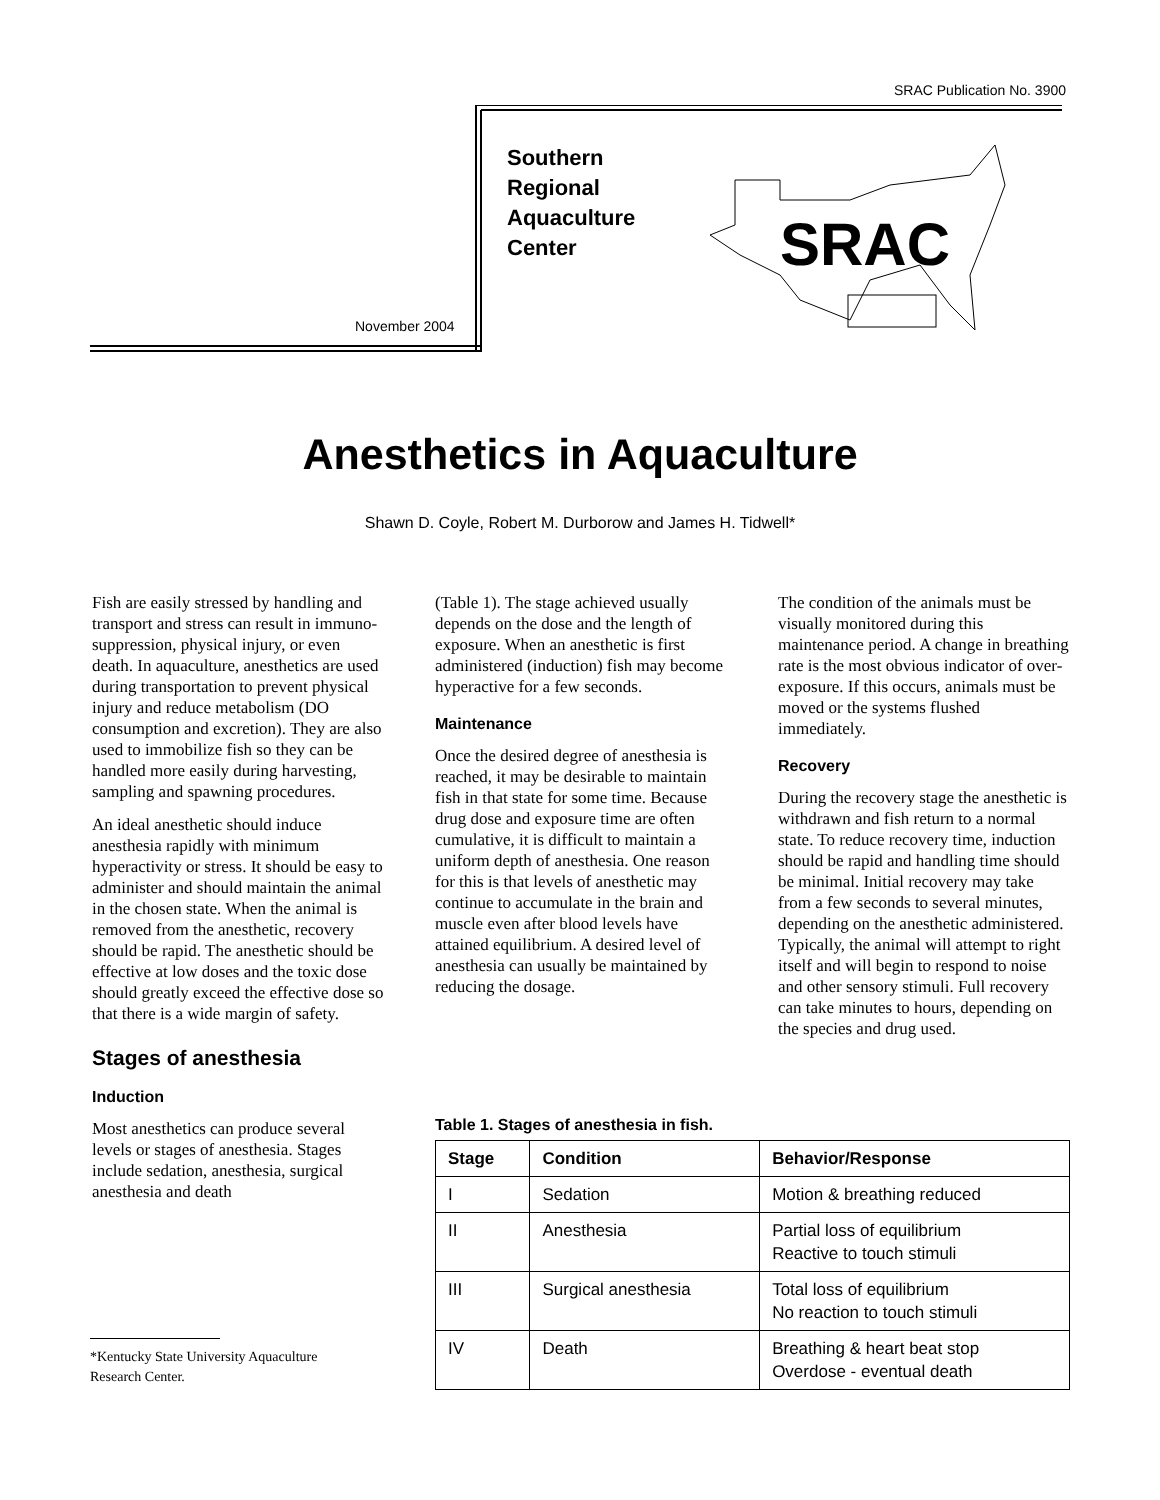SRAC Publication No. 3900
SRAC
November 2004
Southern
Regional
Aquaculture
Center
Anesthetics in Aquaculture
Shawn D. Coyle, Robert M. Durborow and James H. Tidwell*
Fish are easily stressed by handling and transport and stress can result in immuno-suppression, physical injury, or even death. In aquaculture, anesthetics are used during transportation to prevent physical injury and reduce metabolism (DO consumption and excretion). They are also used to immobilize fish so they can be handled more easily during harvesting, sampling and spawning procedures.
An ideal anesthetic should induce anesthesia rapidly with minimum hyperactivity or stress. It should be easy to administer and should maintain the animal in the chosen state. When the animal is removed from the anesthetic, recovery should be rapid. The anesthetic should be effective at low doses and the toxic dose should greatly exceed the effective dose so that there is a wide margin of safety.
Stages of anesthesia
Induction
Most anesthetics can produce several levels or stages of anesthesia. Stages include sedation, anesthesia, surgical anesthesia and death
(Table 1). The stage achieved usually depends on the dose and the length of exposure. When an anesthetic is first administered (induction) fish may become hyperactive for a few seconds.
Maintenance
Once the desired degree of anesthesia is reached, it may be desirable to maintain fish in that state for some time. Because drug dose and exposure time are often cumulative, it is difficult to maintain a uniform depth of anesthesia. One reason for this is that levels of anesthetic may continue to accumulate in the brain and muscle even after blood levels have attained equilibrium. A desired level of anesthesia can usually be maintained by reducing the dosage.
The condition of the animals must be visually monitored during this maintenance period. A change in breathing rate is the most obvious indicator of over-exposure. If this occurs, animals must be moved or the systems flushed immediately.
Recovery
During the recovery stage the anesthetic is withdrawn and fish return to a normal state. To reduce recovery time, induction should be rapid and handling time should be minimal. Initial recovery may take from a few seconds to several minutes, depending on the anesthetic administered. Typically, the animal will attempt to right itself and will begin to respond to noise and other sensory stimuli. Full recovery can take minutes to hours, depending on the species and drug used.
Table 1. Stages of anesthesia in fish.
| Stage | Condition | Behavior/Response |
| --- | --- | --- |
| I | Sedation | Motion & breathing reduced |
| II | Anesthesia | Partial loss of equilibrium Reactive to touch stimuli |
| III | Surgical anesthesia | Total loss of equilibrium No reaction to touch stimuli |
| IV | Death | Breathing & heart beat stop Overdose - eventual death |
*Kentucky State University Aquaculture
Research Center.